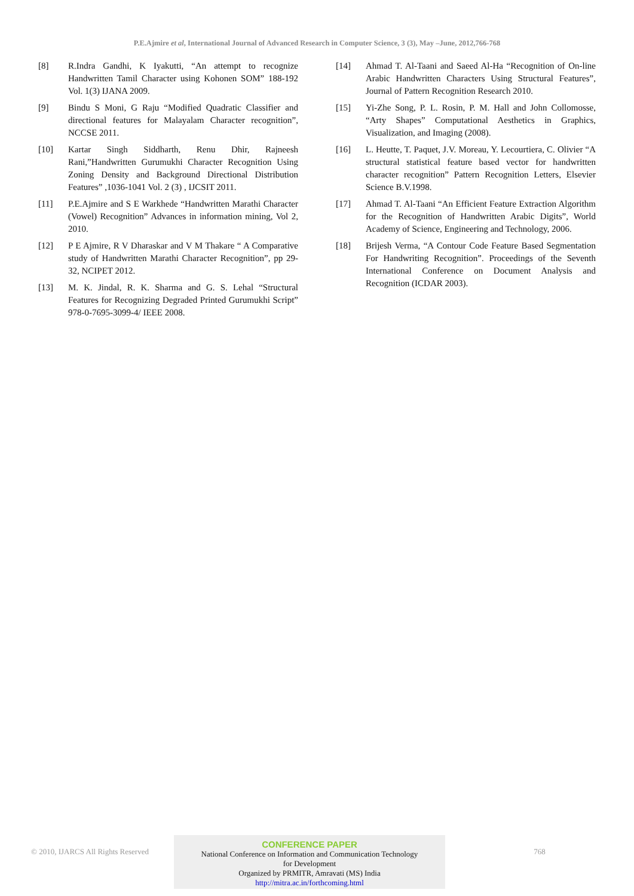P.E.Ajmire et al, International Journal of Advanced Research in Computer Science, 3 (3), May –June, 2012,766-768
[8] R.Indra Gandhi, K Iyakutti, “An attempt to recognize Handwritten Tamil Character using Kohonen SOM” 188-192 Vol. 1(3) IJANA 2009.
[9] Bindu S Moni, G Raju “Modified Quadratic Classifier and directional features for Malayalam Character recognition”, NCCSE 2011.
[10] Kartar Singh Siddharth, Renu Dhir, Rajneesh Rani,”Handwritten Gurumukhi Character Recognition Using Zoning Density and Background Directional Distribution Features” ,1036-1041 Vol. 2 (3) , IJCSIT 2011.
[11] P.E.Ajmire and S E Warkhede “Handwritten Marathi Character (Vowel) Recognition” Advances in information mining, Vol 2, 2010.
[12] P E Ajmire, R V Dharaskar and V M Thakare “ A Comparative study of Handwritten Marathi Character Recognition”, pp 29-32, NCIPET 2012.
[13] M. K. Jindal, R. K. Sharma and G. S. Lehal “Structural Features for Recognizing Degraded Printed Gurumukhi Script” 978-0-7695-3099-4/ IEEE 2008.
[14] Ahmad T. Al-Taani and Saeed Al-Ha “Recognition of On-line Arabic Handwritten Characters Using Structural Features”, Journal of Pattern Recognition Research 2010.
[15] Yi-Zhe Song, P. L. Rosin, P. M. Hall and John Collomosse, “Arty Shapes” Computational Aesthetics in Graphics, Visualization, and Imaging (2008).
[16] L. Heutte, T. Paquet, J.V. Moreau, Y. Lecourtiera, C. Olivier “A structural statistical feature based vector for handwritten character recognition” Pattern Recognition Letters, Elsevier Science B.V.1998.
[17] Ahmad T. Al-Taani “An Efficient Feature Extraction Algorithm for the Recognition of Handwritten Arabic Digits”, World Academy of Science, Engineering and Technology, 2006.
[18] Brijesh Verma, “A Contour Code Feature Based Segmentation For Handwriting Recognition”. Proceedings of the Seventh International Conference on Document Analysis and Recognition (ICDAR 2003).
© 2010, IJARCS All Rights Reserved
CONFERENCE PAPER
National Conference on Information and Communication Technology
for Development
Organized by PRMITR, Amravati (MS) India
http://mitra.ac.in/forthcoming.html
768